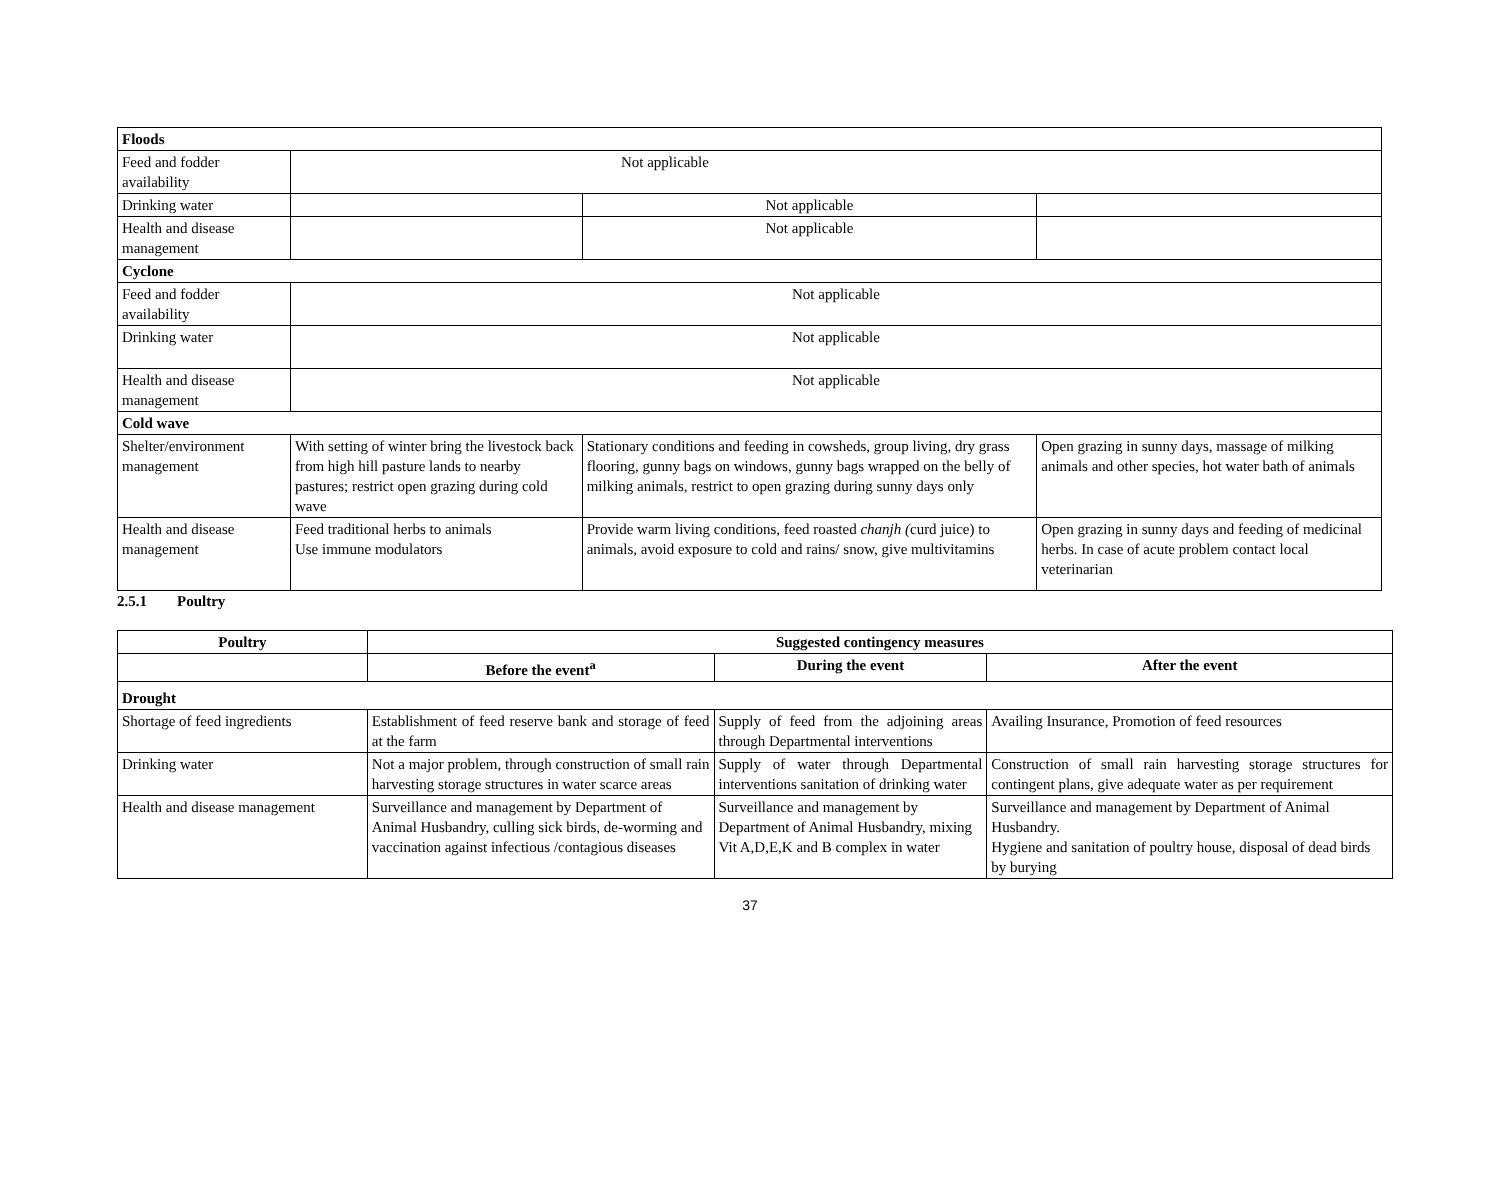| Floods | | | |
| Feed and fodder availability | Not applicable | | |
| Drinking water | | Not applicable | |
| Health and disease management | | Not applicable | |
| Cyclone | | | |
| Feed and fodder availability | Not applicable | | |
| Drinking water | Not applicable | | |
| Health and disease management | Not applicable | | |
| Cold wave | | | |
| Shelter/environment management | With setting of winter bring the livestock back from high hill pasture lands to nearby pastures; restrict open grazing during cold wave | Stationary conditions and feeding in cowsheds, group living, dry grass flooring, gunny bags on windows, gunny bags wrapped on the belly of milking animals, restrict to open grazing during sunny days only | Open grazing in sunny days, massage of milking animals and other species, hot water bath of animals |
| Health and disease management | Feed traditional herbs to animals Use immune modulators | Provide warm living conditions, feed roasted chanjh ( curd juice) to animals, avoid exposure to cold and rains/ snow, give multivitamins | Open grazing in sunny days and feeding of medicinal herbs. In case of acute problem contact local veterinarian |
2.5.1 Poultry
| Poultry | Suggested contingency measures | | |
| --- | --- | --- | --- |
| | Before the event<sup>a</sup> | During the event | After the event |
| Drought | | | |
| Shortage of feed ingredients | Establishment of feed reserve bank and storage of feed at the farm | Supply of feed from the adjoining areas through Departmental interventions | Availing Insurance, Promotion of feed resources |
| Drinking water | Not a major problem, through construction of small rain harvesting storage structures in water scarce areas | Supply of water through Departmental interventions sanitation of drinking water | Construction of small rain harvesting storage structures for contingent plans, give adequate water as per requirement |
| Health and disease management | Surveillance and management by Department of Animal Husbandry, culling sick birds, de-worming and vaccination against infectious /contagious diseases | Surveillance and management by Department of Animal Husbandry, mixing Vit A,D,E,K and B complex in water | Surveillance and management by Department of Animal Husbandry. Hygiene and sanitation of poultry house, disposal of dead birds by burying |
37